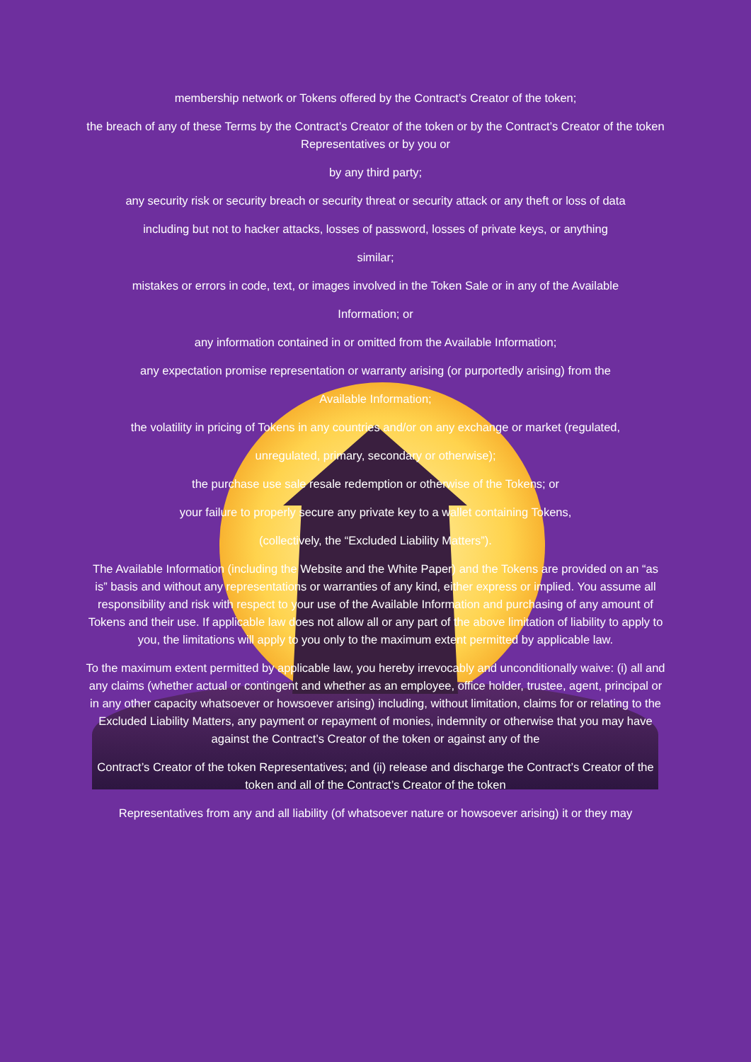membership network or Tokens offered by the Contract’s Creator of the token;
the breach of any of these Terms by the Contract’s Creator of the token or by the Contract’s Creator of the token Representatives or by you or
by any third party;
any security risk or security breach or security threat or security attack or any theft or loss of data
including but not to hacker attacks, losses of password, losses of private keys, or anything
similar;
mistakes or errors in code, text, or images involved in the Token Sale or in any of the Available
Information; or
any information contained in or omitted from the Available Information;
any expectation promise representation or warranty arising (or purportedly arising) from the
Available Information;
the volatility in pricing of Tokens in any countries and/or on any exchange or market (regulated,
unregulated, primary, secondary or otherwise);
the purchase use sale resale redemption or otherwise of the Tokens; or
your failure to properly secure any private key to a wallet containing Tokens,
(collectively, the “Excluded Liability Matters”).
The Available Information (including the Website and the White Paper) and the Tokens are provided on an “as is” basis and without any representations or warranties of any kind, either express or implied. You assume all responsibility and risk with respect to your use of the Available Information and purchasing of any amount of Tokens and their use. If applicable law does not allow all or any part of the above limitation of liability to apply to you, the limitations will apply to you only to the maximum extent permitted by applicable law.
To the maximum extent permitted by applicable law, you hereby irrevocably and unconditionally waive: (i) all and any claims (whether actual or contingent and whether as an employee, office holder, trustee, agent, principal or in any other capacity whatsoever or howsoever arising) including, without limitation, claims for or relating to the Excluded Liability Matters, any payment or repayment of monies, indemnity or otherwise that you may have against the Contract’s Creator of the token or against any of the
Contract’s Creator of the token Representatives; and (ii) release and discharge the Contract’s Creator of the token and all of the Contract’s Creator of the token
Representatives from any and all liability (of whatsoever nature or howsoever arising) it or they may